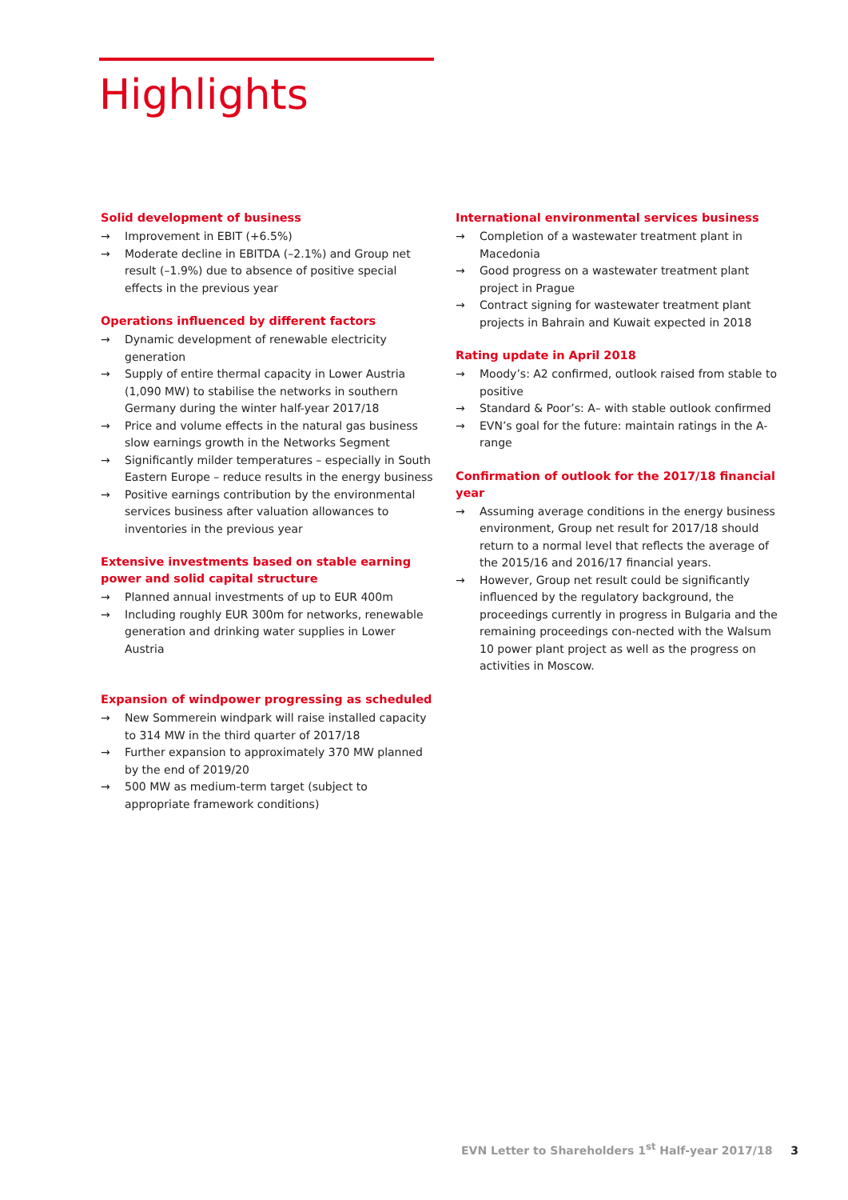Highlights
Solid development of business
→ Improvement in EBIT (+6.5%)
→ Moderate decline in EBITDA (–2.1%) and Group net result (–1.9%) due to absence of positive special effects in the previous year
Operations influenced by different factors
→ Dynamic development of renewable electricity generation
→ Supply of entire thermal capacity in Lower Austria (1,090 MW) to stabilise the networks in southern Germany during the winter half-year 2017/18
→ Price and volume effects in the natural gas business slow earnings growth in the Networks Segment
→ Significantly milder temperatures – especially in South Eastern Europe – reduce results in the energy business
→ Positive earnings contribution by the environmental services business after valuation allowances to inventories in the previous year
Extensive investments based on stable earning power and solid capital structure
→ Planned annual investments of up to EUR 400m
→ Including roughly EUR 300m for networks, renewable generation and drinking water supplies in Lower Austria
Expansion of windpower progressing as scheduled
→ New Sommerein windpark will raise installed capacity to 314 MW in the third quarter of 2017/18
→ Further expansion to approximately 370 MW planned by the end of 2019/20
→ 500 MW as medium-term target (subject to appropriate framework conditions)
International environmental services business
→ Completion of a wastewater treatment plant in Macedonia
→ Good progress on a wastewater treatment plant project in Prague
→ Contract signing for wastewater treatment plant projects in Bahrain and Kuwait expected in 2018
Rating update in April 2018
→ Moody’s: A2 confirmed, outlook raised from stable to positive
→ Standard & Poor’s: A– with stable outlook confirmed
→ EVN’s goal for the future: maintain ratings in the A-range
Confirmation of outlook for the 2017/18 financial year
→ Assuming average conditions in the energy business environment, Group net result for 2017/18 should return to a normal level that reflects the average of the 2015/16 and 2016/17 financial years.
→ However, Group net result could be significantly influenced by the regulatory background, the proceedings currently in progress in Bulgaria and the remaining proceedings con-nected with the Walsum 10 power plant project as well as the progress on activities in Moscow.
EVN Letter to Shareholders 1<sup>st</sup> Half-year 2017/18 3